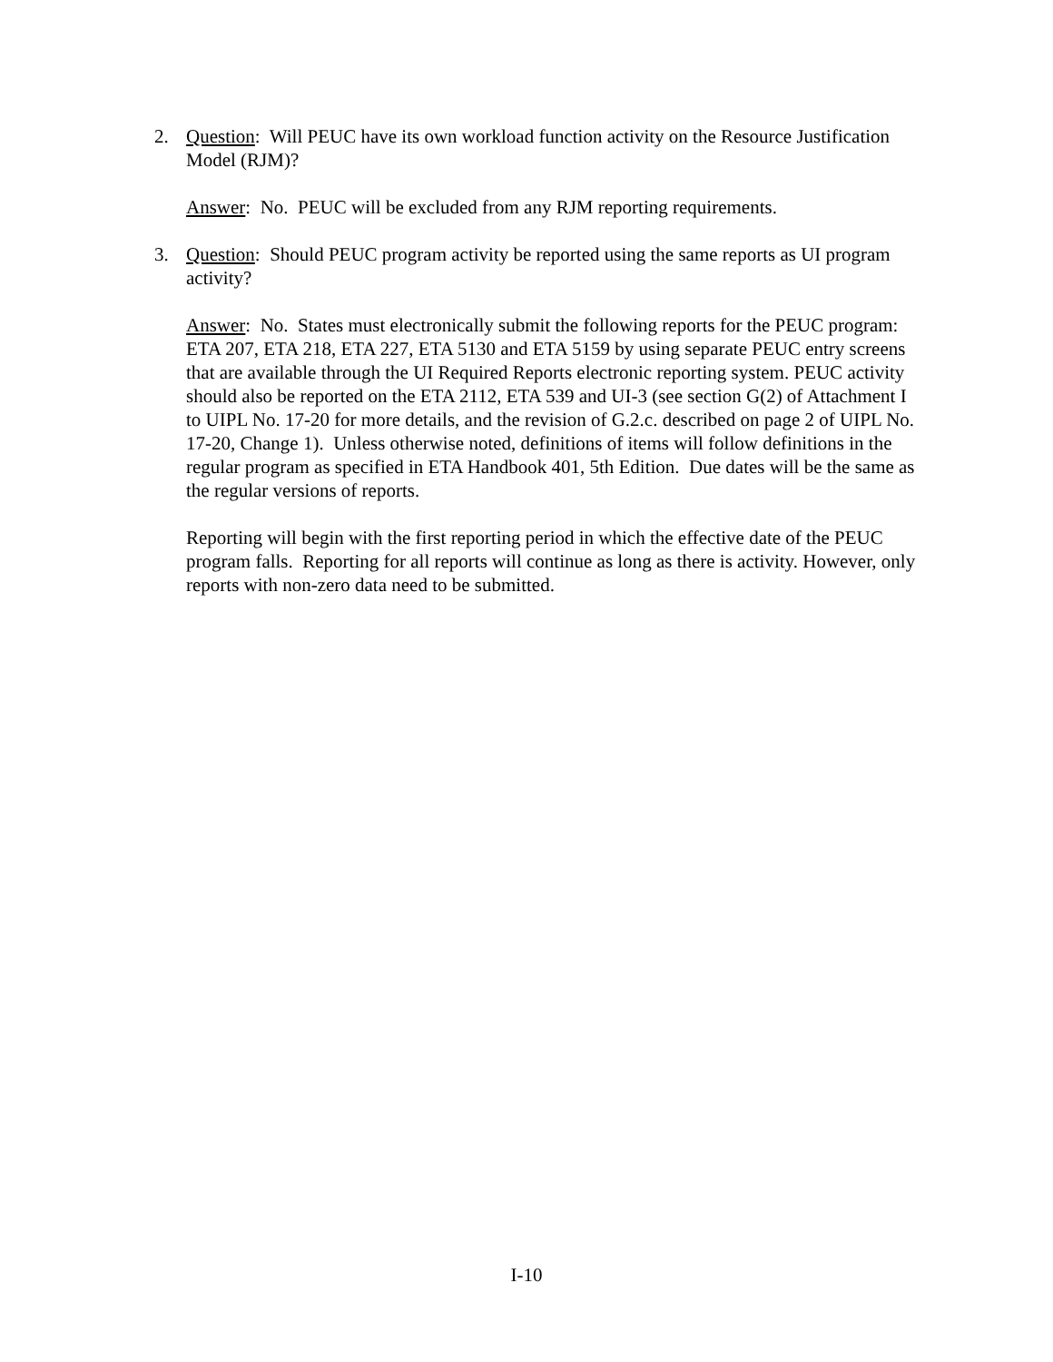2. Question: Will PEUC have its own workload function activity on the Resource Justification Model (RJM)?
Answer: No. PEUC will be excluded from any RJM reporting requirements.
3. Question: Should PEUC program activity be reported using the same reports as UI program activity?
Answer: No. States must electronically submit the following reports for the PEUC program: ETA 207, ETA 218, ETA 227, ETA 5130 and ETA 5159 by using separate PEUC entry screens that are available through the UI Required Reports electronic reporting system. PEUC activity should also be reported on the ETA 2112, ETA 539 and UI-3 (see section G(2) of Attachment I to UIPL No. 17-20 for more details, and the revision of G.2.c. described on page 2 of UIPL No. 17-20, Change 1). Unless otherwise noted, definitions of items will follow definitions in the regular program as specified in ETA Handbook 401, 5th Edition. Due dates will be the same as the regular versions of reports.
Reporting will begin with the first reporting period in which the effective date of the PEUC program falls. Reporting for all reports will continue as long as there is activity. However, only reports with non-zero data need to be submitted.
I-10